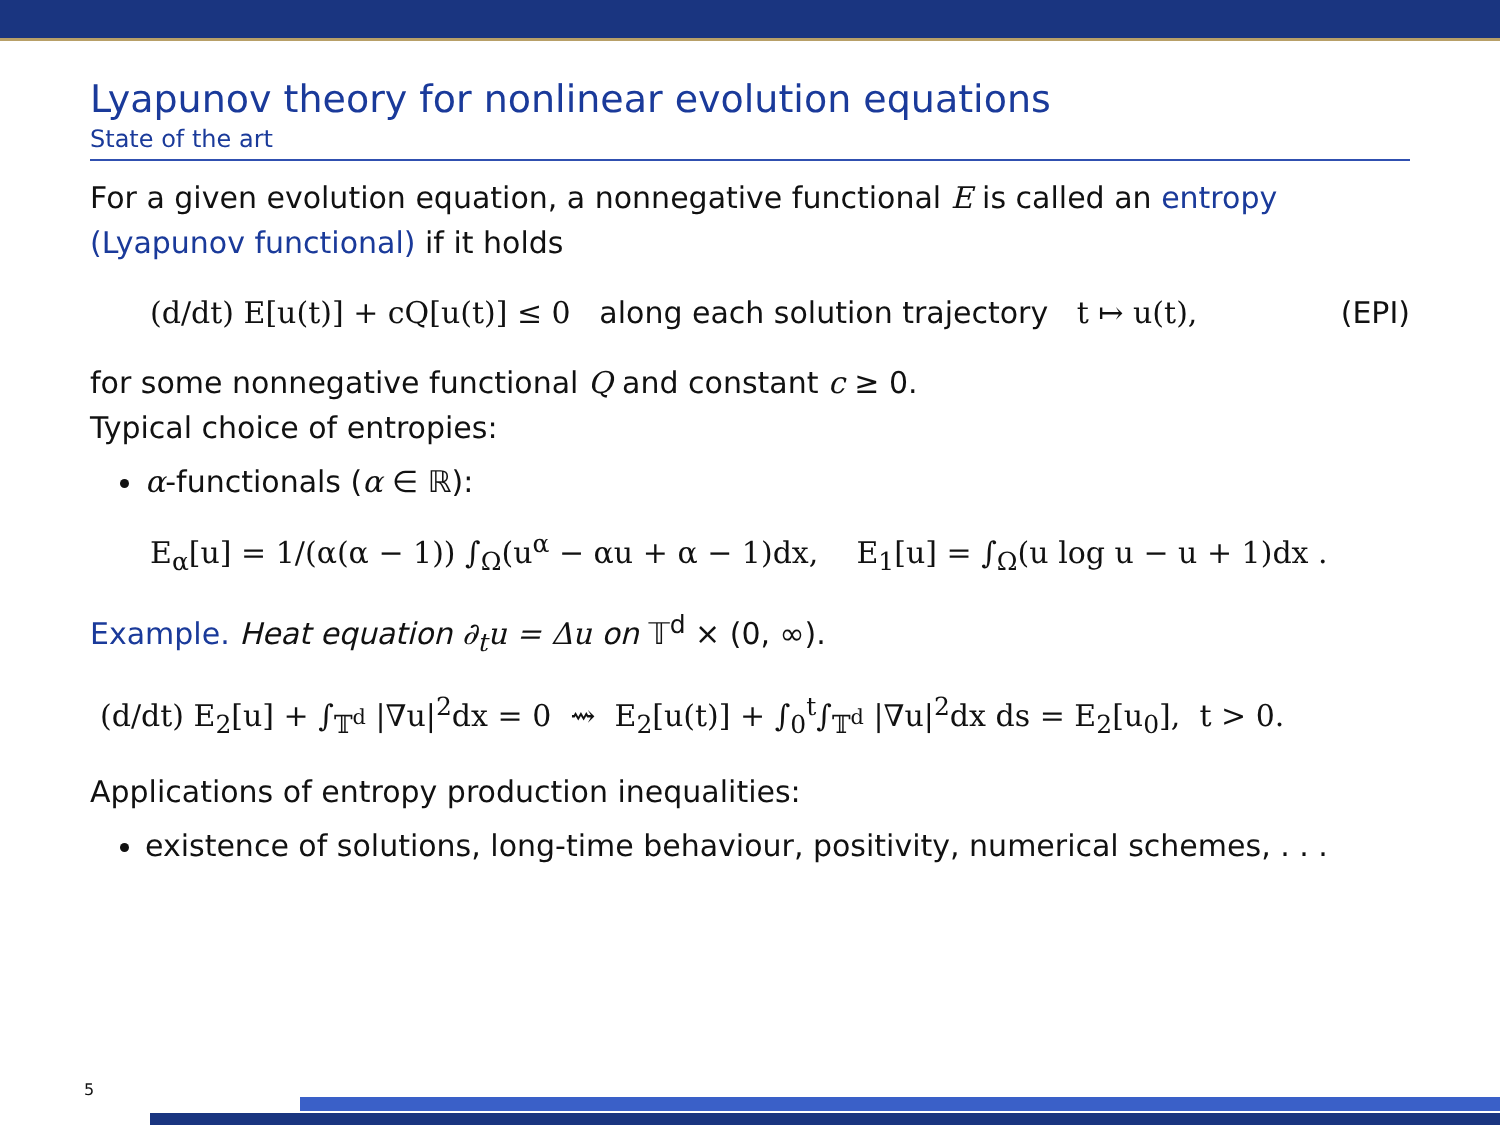Lyapunov theory for nonlinear evolution equations
State of the art
For a given evolution equation, a nonnegative functional E is called an entropy (Lyapunov functional) if it holds
(d/dt) E[u(t)] + cQ[u(t)] ≤ 0 along each solution trajectory t ↦ u(t), (EPI)
for some nonnegative functional Q and constant c ≥ 0.
Typical choice of entropies:
α-functionals (α ∈ ℝ):
E<sub>α</sub>[u] = 1/(α(α − 1)) ∫<sub>Ω</sub>(u<sup>α</sup> − αu + α − 1)dx, E<sub>1</sub>[u] = ∫<sub>Ω</sub>(u log u − u + 1)dx .
Example. Heat equation ∂<sub>t</sub>u = Δu on 𝕋<sup>d</sup> × (0, ∞).
(d/dt) E<sub>2</sub>[u] + ∫<sub>𝕋<sup>d</sup></sub> |∇u|<sup>2</sup>dx = 0 ⇝ E<sub>2</sub>[u(t)] + ∫<sub>0</sub><sup>t</sup>∫<sub>𝕋<sup>d</sup></sub> |∇u|<sup>2</sup>dx ds = E<sub>2</sub>[u<sub>0</sub>], t > 0.
Applications of entropy production inequalities:
existence of solutions, long-time behaviour, positivity, numerical schemes, . . .
5